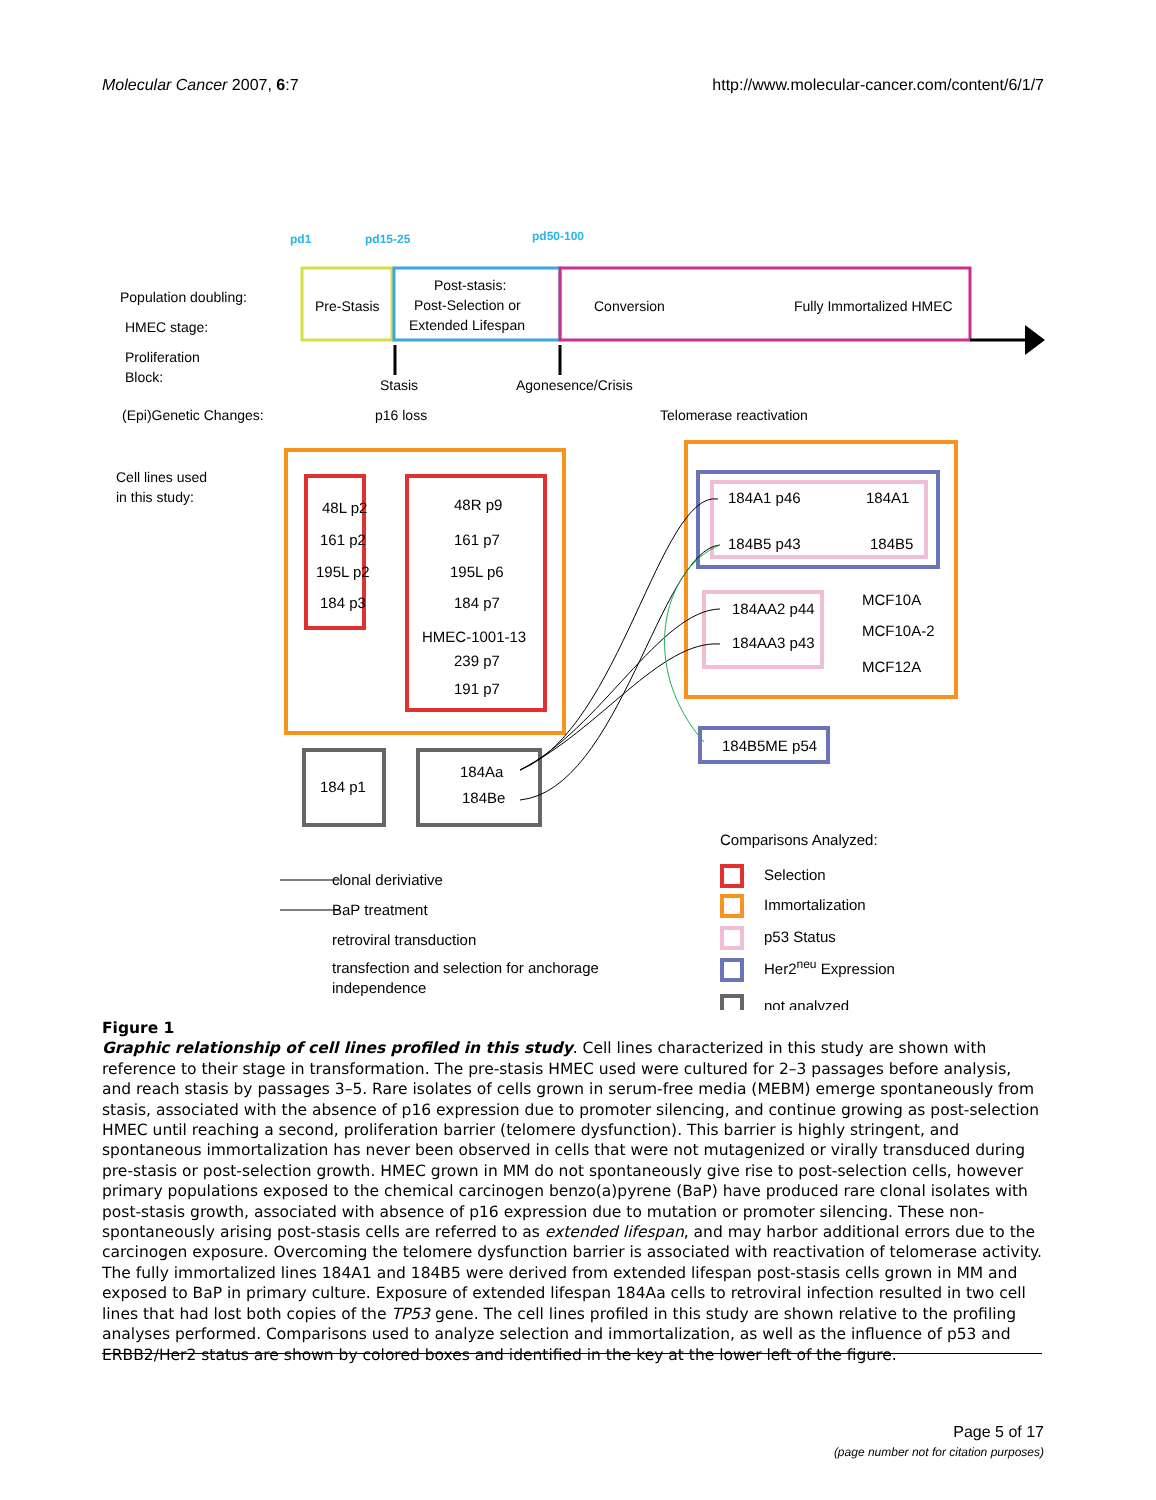Molecular Cancer 2007, 6:7 http://www.molecular-cancer.com/content/6/1/7
pd1
pd15-25
pd50-100
Population doubling:
HMEC stage:
Proliferation
Block:
(Epi)Genetic Changes:
Cell lines used
in this study:
Pre-Stasis
Post-stasis:
Post-Selection or
Extended Lifespan
Conversion
Fully Immortalized HMEC
Stasis
Agonesence/Crisis
p16 loss
Telomerase reactivation
48L p2
161 p2
195L p2
184 p3
48R p9
161 p7
195L p6
184 p7
HMEC-1001-13
239 p7
191 p7
184A1 p46
184A1
184B5 p43
184B5
184AA2 p44
184AA3 p43
MCF10A
MCF10A-2
MCF12A
184B5ME p54
184 p1
184Aa
184Be
Comparisons Analyzed:
clonal deriviative
BaP treatment
retroviral transduction
transfection and selection for anchorage
independence
Selection
Immortalization
p53 Status
Her2neu Expression
not analyzed
Figure 1
Graphic relationship of cell lines profiled in this study. Cell lines characterized in this study are shown with reference to their stage in transformation. The pre-stasis HMEC used were cultured for 2–3 passages before analysis, and reach stasis by passages 3–5. Rare isolates of cells grown in serum-free media (MEBM) emerge spontaneously from stasis, associated with the absence of p16 expression due to promoter silencing, and continue growing as post-selection HMEC until reaching a second, proliferation barrier (telomere dysfunction). This barrier is highly stringent, and spontaneous immortalization has never been observed in cells that were not mutagenized or virally transduced during pre-stasis or post-selection growth. HMEC grown in MM do not spontaneously give rise to post-selection cells, however primary populations exposed to the chemical carcinogen benzo(a)pyrene (BaP) have produced rare clonal isolates with post-stasis growth, associated with absence of p16 expression due to mutation or promoter silencing. These non-spontaneously arising post-stasis cells are referred to as extended lifespan, and may harbor additional errors due to the carcinogen exposure. Overcoming the telomere dysfunction barrier is associated with reactivation of telomerase activity. The fully immortalized lines 184A1 and 184B5 were derived from extended lifespan post-stasis cells grown in MM and exposed to BaP in primary culture. Exposure of extended lifespan 184Aa cells to retroviral infection resulted in two cell lines that had lost both copies of the TP53 gene. The cell lines profiled in this study are shown relative to the profiling analyses performed. Comparisons used to analyze selection and immortalization, as well as the influence of p53 and ERBB2/Her2 status are shown by colored boxes and identified in the key at the lower left of the figure.
Page 5 of 17
(page number not for citation purposes)